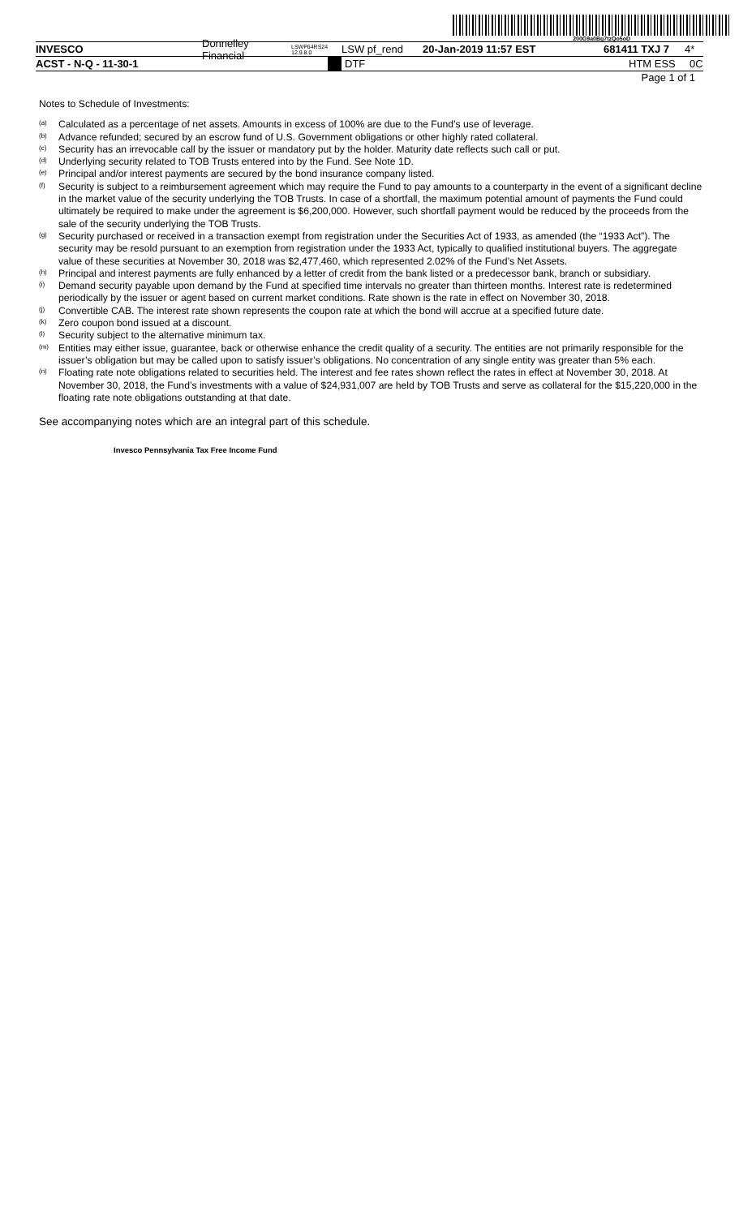200G9a0Bg7tzQo5oD
INVESCO Donnelley Financial LSWP64RS24
12.9.8.0 LSW pf_rend 20-Jan-2019 11:57 EST 681411 TXJ 7 4*
ACST - N-Q - 11-30-1 DTF HTM ESS 0C
Page 1 of 1
Notes to Schedule of Investments:
<sup>(a)</sup>
Calculated as a percentage of net assets. Amounts in excess of 100% are due to the Fund’s use of leverage.
<sup>(b)</sup>
Advance refunded; secured by an escrow fund of U.S. Government obligations or other highly rated collateral.
<sup>(c)</sup>
Security has an irrevocable call by the issuer or mandatory put by the holder. Maturity date reflects such call or put.
<sup>(d)</sup>
Underlying security related to TOB Trusts entered into by the Fund. See Note 1D.
<sup>(e)</sup>
Principal and/or interest payments are secured by the bond insurance company listed.
<sup>(f)</sup>
Security is subject to a reimbursement agreement which may require the Fund to pay amounts to a counterparty in the event of a significant decline in the market value of the security underlying the TOB Trusts. In case of a shortfall, the maximum potential amount of payments the Fund could ultimately be required to make under the agreement is $6,200,000. However, such shortfall payment would be reduced by the proceeds from the sale of the security underlying the TOB Trusts.
<sup>(g)</sup>
Security purchased or received in a transaction exempt from registration under the Securities Act of 1933, as amended (the “1933 Act”). The security may be resold pursuant to an exemption from registration under the 1933 Act, typically to qualified institutional buyers. The aggregate value of these securities at November 30, 2018 was $2,477,460, which represented 2.02% of the Fund’s Net Assets.
<sup>(h)</sup>
Principal and interest payments are fully enhanced by a letter of credit from the bank listed or a predecessor bank, branch or subsidiary.
<sup>(i)</sup>
Demand security payable upon demand by the Fund at specified time intervals no greater than thirteen months. Interest rate is redetermined periodically by the issuer or agent based on current market conditions. Rate shown is the rate in effect on November 30, 2018.
<sup>(j)</sup>
Convertible CAB. The interest rate shown represents the coupon rate at which the bond will accrue at a specified future date.
<sup>(k)</sup>
Zero coupon bond issued at a discount.
<sup>(l)</sup>
Security subject to the alternative minimum tax.
<sup>(m)</sup>
Entities may either issue, guarantee, back or otherwise enhance the credit quality of a security. The entities are not primarily responsible for the issuer’s obligation but may be called upon to satisfy issuer’s obligations. No concentration of any single entity was greater than 5% each.
<sup>(n)</sup>
Floating rate note obligations related to securities held. The interest and fee rates shown reflect the rates in effect at November 30, 2018. At November 30, 2018, the Fund’s investments with a value of $24,931,007 are held by TOB Trusts and serve as collateral for the $15,220,000 in the floating rate note obligations outstanding at that date.
See accompanying notes which are an integral part of this schedule.
Invesco Pennsylvania Tax Free Income Fund